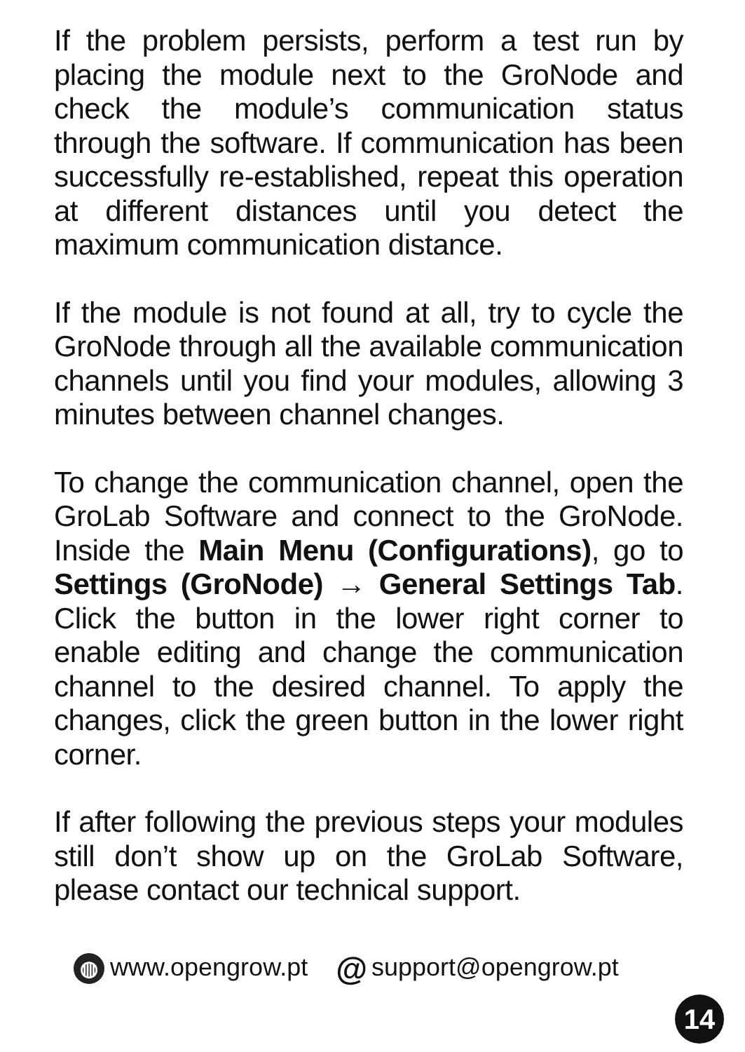If the problem persists, perform a test run by placing the module next to the GroNode and check the module’s communication status through the software. If communication has been successfully re-established, repeat this operation at different distances until you detect the maximum communication distance.
If the module is not found at all, try to cycle the GroNode through all the available communication channels until you find your modules, allowing 3 minutes between channel changes.
To change the communication channel, open the GroLab Software and connect to the GroNode. Inside the Main Menu (Configurations), go to Settings (GroNode) → General Settings Tab. Click the button in the lower right corner to enable editing and change the communication channel to the desired channel. To apply the changes, click the green button in the lower right corner.
If after following the previous steps your modules still don’t show up on the GroLab Software, please contact our technical support.
◍ www.opengrow.pt @ support@opengrow.pt
14